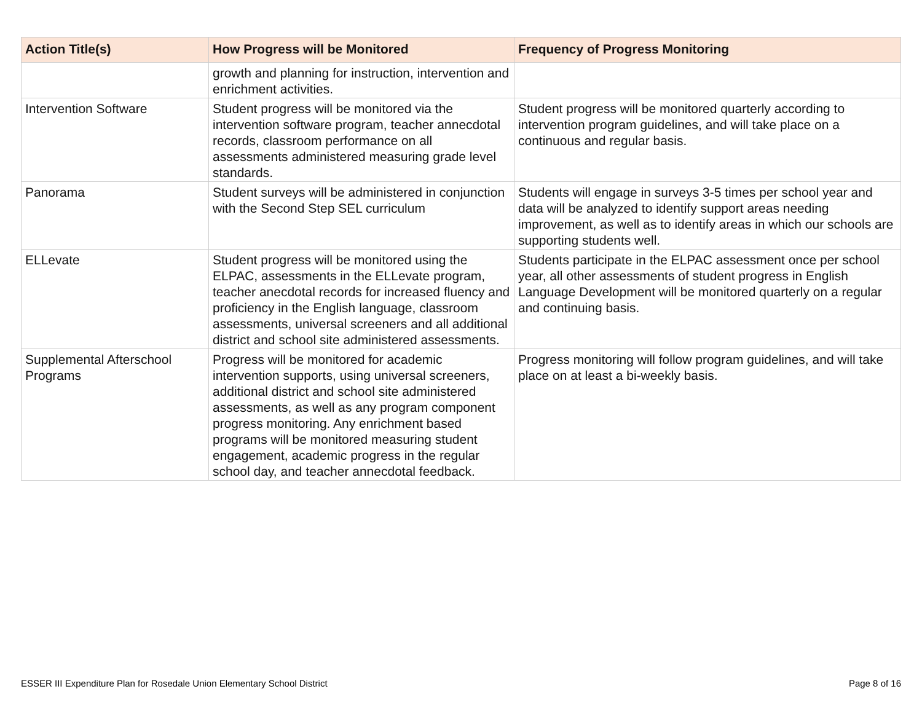| Action Title(s) | How Progress will be Monitored | Frequency of Progress Monitoring |
| --- | --- | --- |
| | growth and planning for instruction, intervention and enrichment activities. | |
| Intervention Software | Student progress will be monitored via the intervention software program, teacher annecdotal records, classroom performance on all assessments administered measuring grade level standards. | Student progress will be monitored quarterly according to intervention program guidelines, and will take place on a continuous and regular basis. |
| Panorama | Student surveys will be administered in conjunction with the Second Step SEL curriculum | Students will engage in surveys 3-5 times per school year and data will be analyzed to identify support areas needing improvement, as well as to identify areas in which our schools are supporting students well. |
| ELLevate | Student progress will be monitored using the ELPAC, assessments in the ELLevate program, teacher anecdotal records for increased fluency and proficiency in the English language, classroom assessments, universal screeners and all additional district and school site administered assessments. | Students participate in the ELPAC assessment once per school year, all other assessments of student progress in English Language Development will be monitored quarterly on a regular and continuing basis. |
| Supplemental Afterschool Programs | Progress will be monitored for academic intervention supports, using universal screeners, additional district and school site administered assessments, as well as any program component progress monitoring. Any enrichment based programs will be monitored measuring student engagement, academic progress in the regular school day, and teacher annecdotal feedback. | Progress monitoring will follow program guidelines, and will take place on at least a bi-weekly basis. |
ESSER III Expenditure Plan for Rosedale Union Elementary School District Page 8 of 16